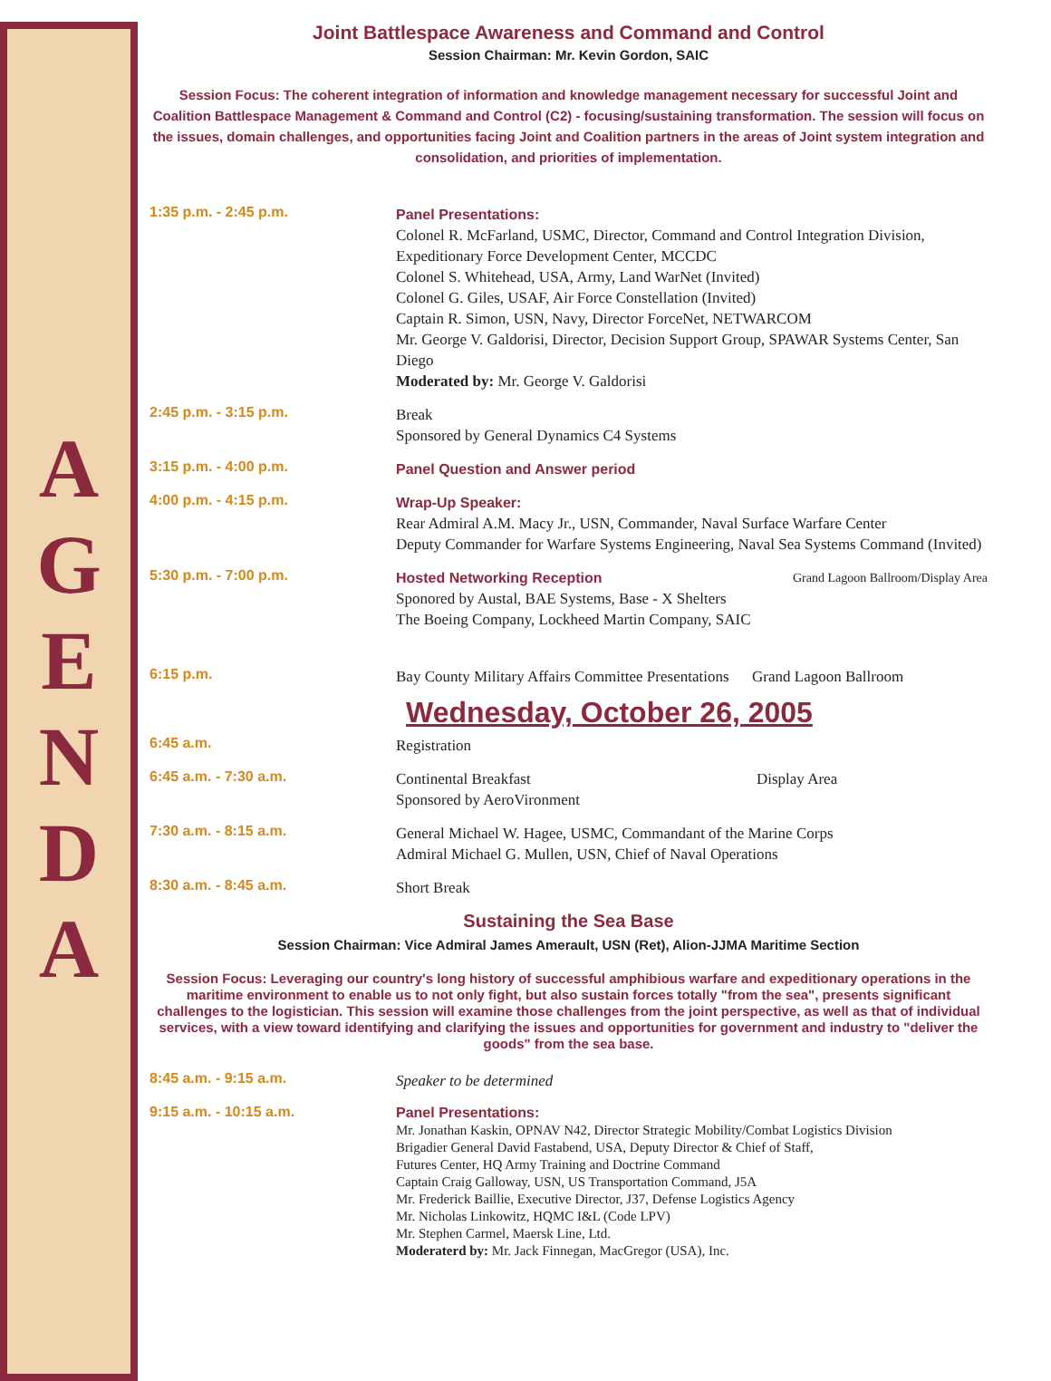A
G
E
N
D
A
Joint Battlespace Awareness and Command and Control
Session Chairman: Mr. Kevin Gordon, SAIC
Session Focus: The coherent integration of information and knowledge management necessary for successful Joint and Coalition Battlespace Management & Command and Control (C2) - focusing/sustaining transformation. The session will focus on the issues, domain challenges, and opportunities facing Joint and Coalition partners in the areas of Joint system integration and consolidation, and priorities of implementation.
1:35 p.m. - 2:45 p.m.
Panel Presentations:
Colonel R. McFarland, USMC, Director, Command and Control Integration Division,
Expeditionary Force Development Center, MCCDC
Colonel S. Whitehead, USA, Army, Land WarNet (Invited)
Colonel G. Giles, USAF, Air Force Constellation (Invited)
Captain R. Simon, USN, Navy, Director ForceNet, NETWARCOM
Mr. George V. Galdorisi, Director, Decision Support Group, SPAWAR Systems Center, San Diego
Moderated by: Mr. George V. Galdorisi
2:45 p.m. - 3:15 p.m.
Break
Sponsored by General Dynamics C4 Systems
3:15 p.m. - 4:00 p.m.
Panel Question and Answer period
4:00 p.m. - 4:15 p.m.
Wrap-Up Speaker:
Rear Admiral A.M. Macy Jr., USN, Commander, Naval Surface Warfare Center
Deputy Commander for Warfare Systems Engineering, Naval Sea Systems Command (Invited)
5:30 p.m. - 7:00 p.m.
Hosted Networking Reception Grand Lagoon Ballroom/Display Area
Sponored by Austal, BAE Systems, Base - X Shelters
The Boeing Company, Lockheed Martin Company, SAIC
6:15 p.m.
Bay County Military Affairs Committee Presentations Grand Lagoon Ballroom
Wednesday, October 26, 2005
6:45 a.m.
Registration
6:45 a.m. - 7:30 a.m.
Continental Breakfast Display Area
Sponsored by AeroVironment
7:30 a.m. - 8:15 a.m.
General Michael W. Hagee, USMC, Commandant of the Marine Corps
Admiral Michael G. Mullen, USN, Chief of Naval Operations
8:30 a.m. - 8:45 a.m.
Short Break
Sustaining the Sea Base
Session Chairman: Vice Admiral James Amerault, USN (Ret), Alion-JJMA Maritime Section
Session Focus: Leveraging our country's long history of successful amphibious warfare and expeditionary operations in the maritime environment to enable us to not only fight, but also sustain forces totally "from the sea", presents significant challenges to the logistician. This session will examine those challenges from the joint perspective, as well as that of individual services, with a view toward identifying and clarifying the issues and opportunities for government and industry to "deliver the goods" from the sea base.
8:45 a.m. - 9:15 a.m.
Speaker to be determined
9:15 a.m. - 10:15 a.m.
Panel Presentations:
Mr. Jonathan Kaskin, OPNAV N42, Director Strategic Mobility/Combat Logistics Division
Brigadier General David Fastabend, USA, Deputy Director & Chief of Staff,
Futures Center, HQ Army Training and Doctrine Command
Captain Craig Galloway, USN, US Transportation Command, J5A
Mr. Frederick Baillie, Executive Director, J37, Defense Logistics Agency
Mr. Nicholas Linkowitz, HQMC I&L (Code LPV)
Mr. Stephen Carmel, Maersk Line, Ltd.
Moderaterd by: Mr. Jack Finnegan, MacGregor (USA), Inc.